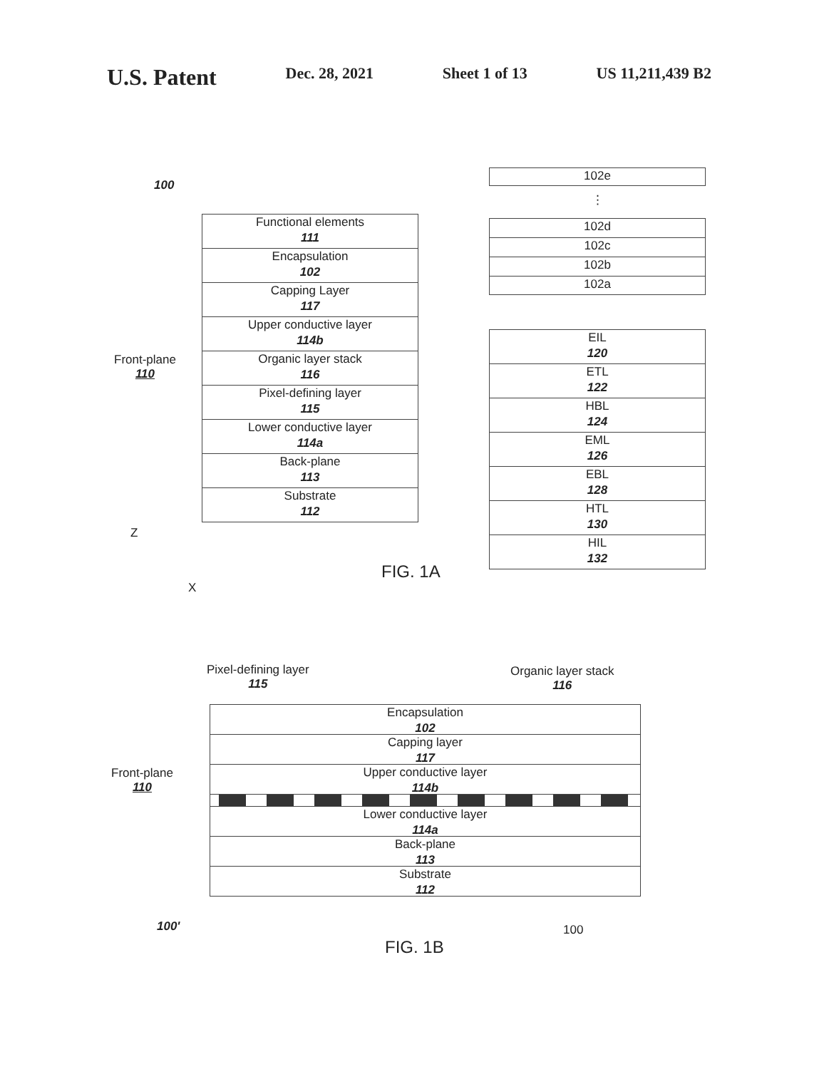U.S. Patent Dec. 28, 2021 Sheet 1 of 13 US 11,211,439 B2
100
Functional elements
111
Encapsulation
102
Capping Layer
117
Upper conductive layer
114b
Organic layer stack
116
Pixel-defining layer
115
Lower conductive layer
114a
Back-plane
113
Substrate
112
Front-plane
110
102e
⋮
102d
102c
102b
102a
EIL
120
ETL
122
HBL
124
EML
126
EBL
128
HTL
130
HIL
132
Z
X
FIG. 1A
Pixel-defining layer
115
Organic layer stack
116
Encapsulation
102
Capping layer
117
Upper conductive layer
114b
Lower conductive layer
114a
Back-plane
113
Substrate
112
Front-plane
110
100' 100
FIG. 1B